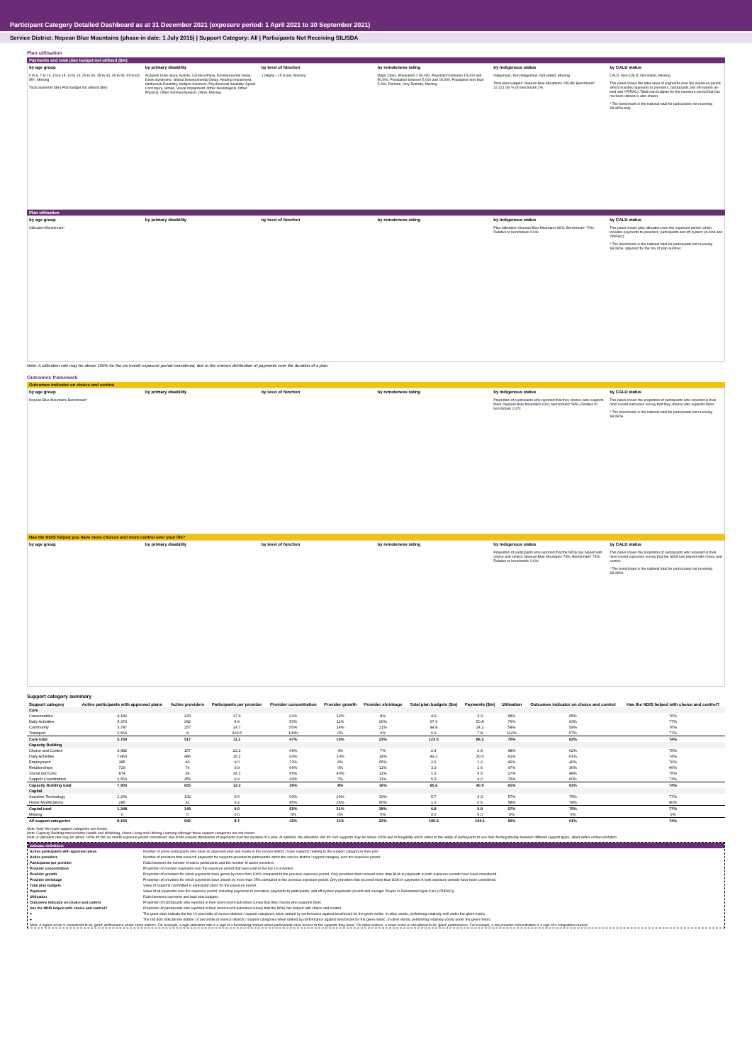Participant Category Detailed Dashboard as at 31 December 2021 (exposure period: 1 April 2021 to 30 September 2021)
Service District: Nepean Blue Mountains (phase-in date: 1 July 2015) | Support Category: All | Participants Not Receiving SIL/SDA
Plan utilisation
Payments and total plan budget not utilised ($m)
by age group
0 to 6, 7 to 14, 15 to 18, 19 to 24, 25 to 34, 35 to 44, 45 to 54, 55 to 64, 65+, Missing
Total payments ($m) Plan budget not utilised ($m)
by primary disability
Acquired brain injury, Autism, Cerebral Palsy, Developmental Delay, Down Syndrome, Global Developmental Delay, Hearing Impairment, Intellectual Disability, Multiple Sclerosis, Psychosocial disability, Spinal Cord Injury, Stroke, Visual Impairment, Other Neurological, Other Physical, Other Sensory/Speech, Other, Missing
by level of function
1 (High) – 15 (Low), Missing
by remoteness rating
Major Cities, Population > 50,000, Population between 15,000 and 50,000, Population between 5,000 and 15,000, Population less than 5,000, Remote, Very Remote, Missing
by Indigenous status
Indigenous, Non-indigenous, Not stated, Missing
Total plan budgets: Nepean Blue Mountains 195.88; Benchmark* 12,121.09; % of benchmark 2%
by CALD status
CALD, Non-CALD, Not stated, Missing
This panel shows the total value of payments over the exposure period, which includes payments to providers, participants and off-system (in-kind and YPIRAC). Total plan budgets for the exposure period that has not been utilised is also shown.
* The benchmark is the national total for participants not receiving SIL/SDA only.
Plan utilisation
by age group
Utilisation Benchmark*
by primary disability by level of function by remoteness rating by Indigenous status
Plan utilisation: Nepean Blue Mountains 66%; Benchmark* 70%; Relative to benchmark 0.94x
by CALD status
This panel shows plan utilisation over the exposure period, which includes payments to providers, participants and off-system (in-kind and YPIRAC).
* The benchmark is the national total for participants not receiving SIL/SDA, adjusted for the mix of plan number.
Note: A utilisation rate may be above 100% for the six month exposure period considered, due to the uneven distribution of payments over the duration of a plan.
Outcomes framework
Outcomes indicator on choice and control
by age group
Nepean Blue Mountains Benchmark*
by primary disability by level of function by remoteness rating by Indigenous status
Proportion of participants who reported that they choose who supports them: Nepean Blue Mountains 61%; Benchmark* 58%; Relative to benchmark 1.07x
by CALD status
This panel shows the proportion of participants who reported in their most recent outcomes survey that they choose who supports them.
* The benchmark is the national total for participants not receiving SIL/SDA.
Has the NDIS helped you have more choices and more control over your life?
by age group by primary disability by level of function by remoteness rating by Indigenous status
Proportion of participants who reported that the NDIS has helped with choice and control: Nepean Blue Mountains 74%; Benchmark* 74%; Relative to benchmark 1.00x
by CALD status
This panel shows the proportion of participants who reported in their most recent outcomes survey that the NDIS has helped with choice and control.
* The benchmark is the national total for participants not receiving SIL/SDA.
Support category summary
| Support category | Active participants with approved plans | Active providers | Participants per provider | Provider concentration | Provider growth | Provider shrinkage | Total plan budgets ($m) | Payments ($m) | Utilisation | Outcomes indicator on choice and control | Has the NDIS helped with choice and control? |
| --- | --- | --- | --- | --- | --- | --- | --- | --- | --- | --- | --- |
| Core | | | | | | | | | | | |
| Consumables | 4,182 | 233 | 17.9 | 61% | 12% | 8% | 4.9 | 3.3 | 68% | 65% | 76% |
| Daily Activities | 3,373 | 342 | 9.9 | 50% | 11% | 30% | 67.0 | 50.8 | 76% | 63% | 77% |
| Community | 3,787 | 257 | 14.7 | 50% | 14% | 21% | 44.8 | 24.2 | 54% | 59% | 76% |
| Transport | 2,564 | 8 | 320.5 | 100% | 0% | 0% | 6.9 | 7.8 | 112% | 57% | 77% |
| Core total | 5,769 | 517 | 11.2 | 47% | 10% | 23% | 123.5 | 86.2 | 70% | 62% | 74% |
| Capacity Building | | | | | | | | | | | |
| Choice and Control | 3,482 | 157 | 22.2 | 69% | 4% | 7% | 2.4 | 2.4 | 98% | 62% | 75% |
| Daily Activities | 7,863 | 486 | 16.2 | 43% | 10% | 14% | 49.2 | 30.0 | 61% | 61% | 74% |
| Employment | 385 | 43 | 9.0 | 73% | 6% | 65% | 2.6 | 1.2 | 46% | 40% | 70% |
| Relationships | 729 | 74 | 9.9 | 66% | 0% | 11% | 3.3 | 1.6 | 47% | 30% | 66% |
| Social and Civic | 874 | 54 | 16.2 | 65% | 40% | 11% | 1.9 | 0.5 | 27% | 48% | 75% |
| Support Coordination | 2,563 | 259 | 9.9 | 43% | 7% | 11% | 5.3 | 4.0 | 76% | 60% | 73% |
| Capacity Building total | 7,903 | 655 | 12.2 | 39% | 8% | 16% | 65.6 | 40.0 | 61% | 61% | 74% |
| Capital | | | | | | | | | | | |
| Assistive Technology | 1,269 | 132 | 9.6 | 63% | 20% | 33% | 5.7 | 3.3 | 57% | 75% | 77% |
| Home Modifications | 285 | 31 | 9.2 | 85% | 25% | 50% | 1.0 | 0.6 | 58% | 78% | 80% |
| Capital total | 1,348 | 149 | 9.0 | 55% | 21% | 39% | 6.8 | 3.9 | 57% | 75% | 77% |
| Missing | 0 | 0 | 0.0 | 0% | 0% | 0% | 0.0 | 0.0 | 0% | 0% | 0% |
| All support categories | 8,160 | 942 | 8.7 | 42% | 11% | 22% | 195.9 | 130.1 | 66% | 61% | 74% |
Note: Only the major support categories are shown.
Note: Capacity Building total includes Health and Wellbeing, Home Living and Lifelong Learning although these support categories are not shown.
Note: A utilisation rate may be above 100% for the six month exposure period considered, due to the uneven distribution of payments over the duration of a plan. In addition, the utilisation rate for core supports may be above 100% due to fungibility which refers to the ability of participants to use their funding flexibly between different support types, albeit within certain limitation.
Indicator definitions
Active participants with approved plans Number of active participants who have an approved plan and reside in the service district / have supports relating to the support category in their plan.
Active providers Number of providers that received payments for supports provided to participants within the service district / support category, over the exposure period.
Participants per provider Ratio between the number of active participants and the number of active providers.
Provider concentration Proportion of provider payments over the exposure period that were paid to the top 10 providers.
Provider growth Proportion of providers for which payments have grown by more than 100% compared to the previous exposure period. Only providers that received more than $10k in payments in both exposure periods have been considered.
Provider shrinkage Proportion of providers for which payments have shrunk by more than 25% compared to the previous exposure period. Only providers that received more than $10k in payments in both exposure periods have been considered.
Total plan budgets Value of supports committed in participant plans for the exposure period.
Payments Value of all payments over the exposure period, including payments to providers, payments to participants, and off-system payments (in-kind and Younger People In Residential Aged Care (YPIRAC)).
Utilisation Ratio between payments and total plan budgets.
Outcomes indicator on choice and control Proportion of participants who reported in their most recent outcomes survey that they choose who supports them.
Has the NDIS helped with choice and control? Proportion of participants who reported in their most recent outcomes survey that the NDIS has helped with choice and control.
● The green dots indicate the top 10 percentile of service districts / support categories when ranked by performance against benchmark for the given metric. In other words, performing relatively well under the given metric.
● The red dots indicate the bottom 10 percentile of service districts / support categories when ranked by performance against benchmark for the given metric. In other words, performing relatively poorly under the given metric.
Note: A higher score is considered to be 'good' performance under some metrics. For example, a high utilisation rate is a sign of a functioning market where participants have access to the supports they need. For other metrics, a lower score is considered to be 'good' performance. For example, a low provider concentration is a sign of a competitive market.